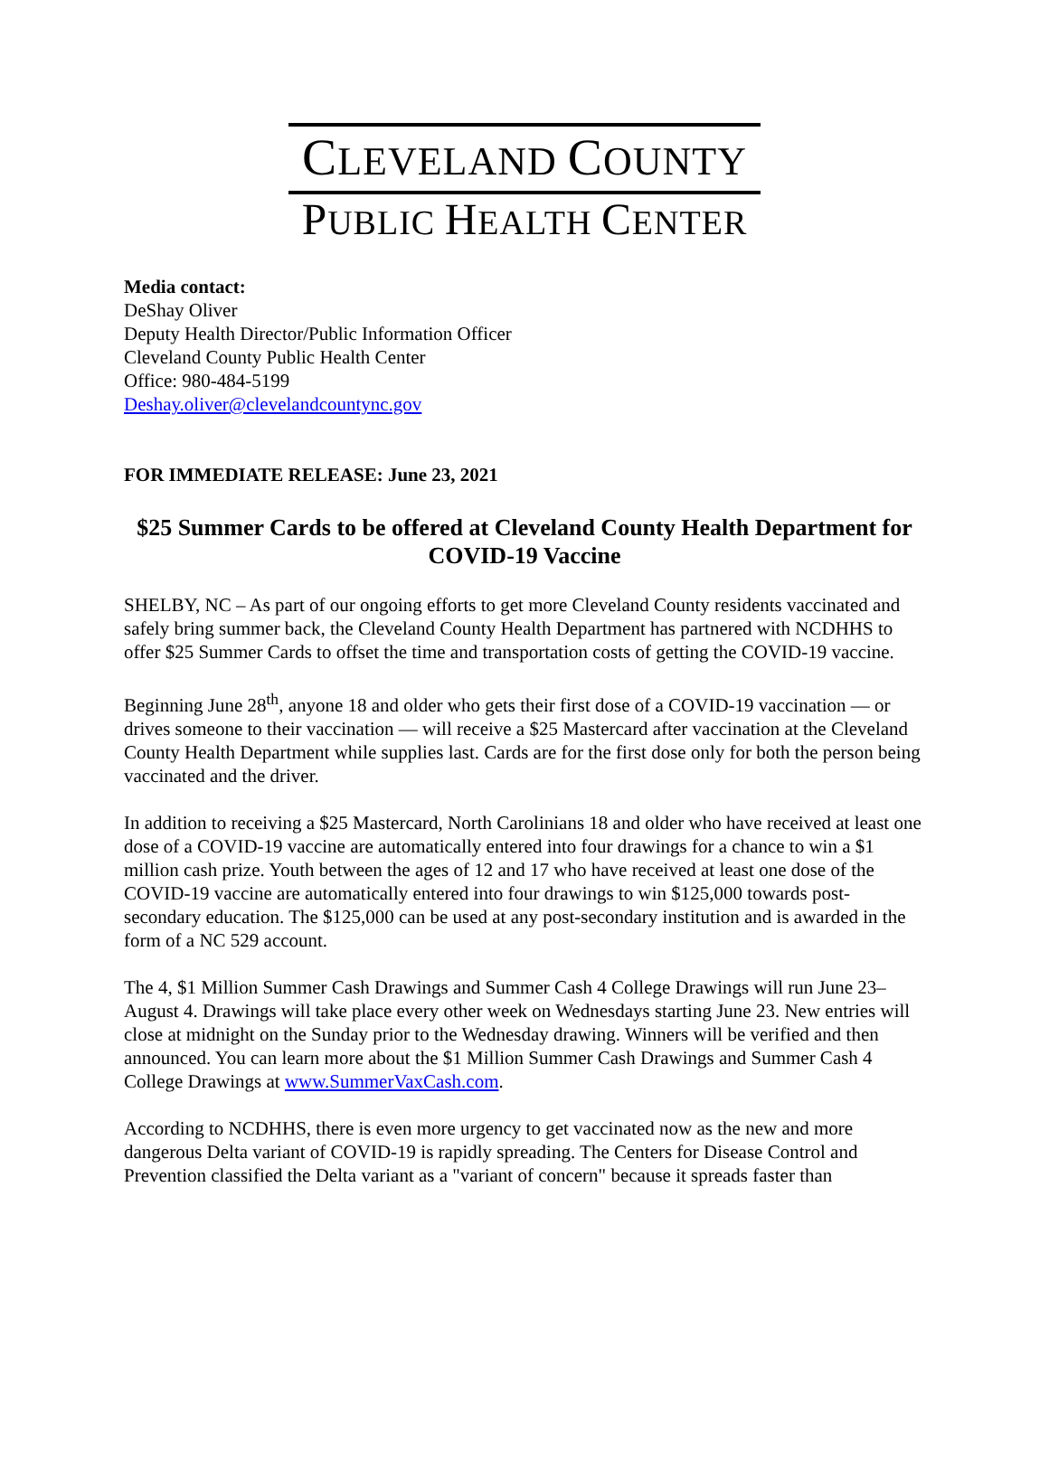CLEVELAND COUNTY
PUBLIC HEALTH CENTER
Media contact:
DeShay Oliver
Deputy Health Director/Public Information Officer
Cleveland County Public Health Center
Office: 980-484-5199
Deshay.oliver@clevelandcountync.gov
FOR IMMEDIATE RELEASE: June 23, 2021
$25 Summer Cards to be offered at Cleveland County Health Department for COVID-19 Vaccine
SHELBY, NC – As part of our ongoing efforts to get more Cleveland County residents vaccinated and safely bring summer back, the Cleveland County Health Department has partnered with NCDHHS to offer $25 Summer Cards to offset the time and transportation costs of getting the COVID-19 vaccine.
Beginning June 28<sup>th</sup>, anyone 18 and older who gets their first dose of a COVID-19 vaccination — or drives someone to their vaccination — will receive a $25 Mastercard after vaccination at the Cleveland County Health Department while supplies last. Cards are for the first dose only for both the person being vaccinated and the driver.
In addition to receiving a $25 Mastercard, North Carolinians 18 and older who have received at least one dose of a COVID-19 vaccine are automatically entered into four drawings for a chance to win a $1 million cash prize. Youth between the ages of 12 and 17 who have received at least one dose of the COVID-19 vaccine are automatically entered into four drawings to win $125,000 towards post-secondary education. The $125,000 can be used at any post-secondary institution and is awarded in the form of a NC 529 account.
The 4, $1 Million Summer Cash Drawings and Summer Cash 4 College Drawings will run June 23–August 4. Drawings will take place every other week on Wednesdays starting June 23. New entries will close at midnight on the Sunday prior to the Wednesday drawing. Winners will be verified and then announced. You can learn more about the $1 Million Summer Cash Drawings and Summer Cash 4 College Drawings at www.SummerVaxCash.com.
According to NCDHHS, there is even more urgency to get vaccinated now as the new and more dangerous Delta variant of COVID-19 is rapidly spreading. The Centers for Disease Control and Prevention classified the Delta variant as a "variant of concern" because it spreads faster than